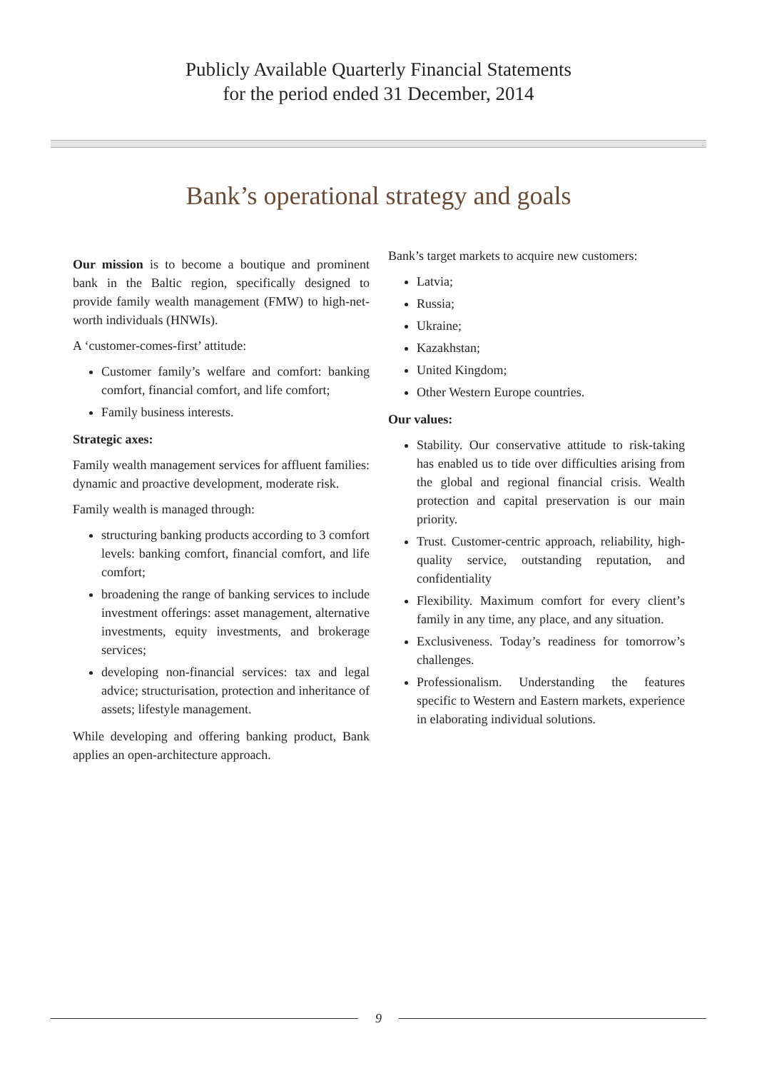Publicly Available Quarterly Financial Statements
for the period ended 31 December, 2014
Bank’s operational strategy and goals
Our mission is to become a boutique and prominent bank in the Baltic region, specifically designed to provide family wealth management (FMW) to high-net-worth individuals (HNWIs).
A ‘customer-comes-first’ attitude:
Customer family’s welfare and comfort: banking comfort, financial comfort, and life comfort;
Family business interests.
Strategic axes:
Family wealth management services for affluent families: dynamic and proactive development, moderate risk.
Family wealth is managed through:
structuring banking products according to 3 comfort levels: banking comfort, financial comfort, and life comfort;
broadening the range of banking services to include investment offerings: asset management, alternative investments, equity investments, and brokerage services;
developing non-financial services: tax and legal advice; structurisation, protection and inheritance of assets; lifestyle management.
While developing and offering banking product, Bank applies an open-architecture approach.
Bank’s target markets to acquire new customers:
Latvia;
Russia;
Ukraine;
Kazakhstan;
United Kingdom;
Other Western Europe countries.
Our values:
Stability. Our conservative attitude to risk-taking has enabled us to tide over difficulties arising from the global and regional financial crisis. Wealth protection and capital preservation is our main priority.
Trust. Customer-centric approach, reliability, high-quality service, outstanding reputation, and confidentiality
Flexibility. Maximum comfort for every client’s family in any time, any place, and any situation.
Exclusiveness. Today’s readiness for tomorrow’s challenges.
Professionalism. Understanding the features specific to Western and Eastern markets, experience in elaborating individual solutions.
9